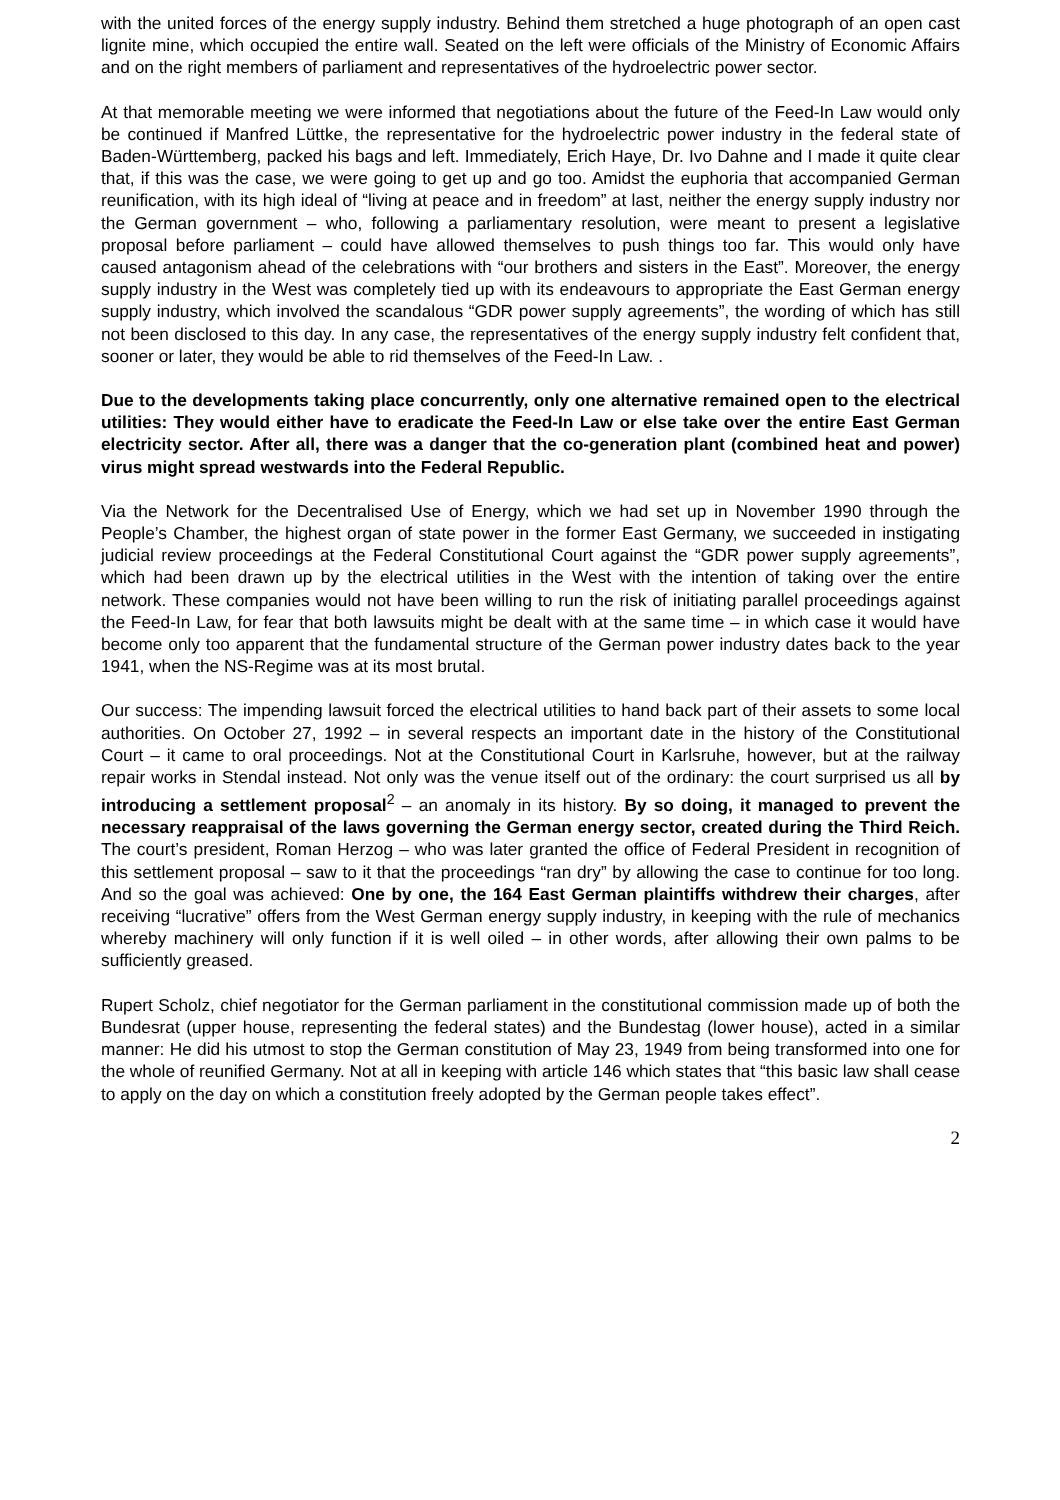with the united forces of the energy supply industry. Behind them stretched a huge photograph of an open cast lignite mine, which occupied the entire wall. Seated on the left were officials of the Ministry of Economic Affairs and on the right members of parliament and representatives of the hydroelectric power sector.
At that memorable meeting we were informed that negotiations about the future of the Feed-In Law would only be continued if Manfred Lüttke, the representative for the hydroelectric power industry in the federal state of Baden-Württemberg, packed his bags and left. Immediately, Erich Haye, Dr. Ivo Dahne and I made it quite clear that, if this was the case, we were going to get up and go too. Amidst the euphoria that accompanied German reunification, with its high ideal of “living at peace and in freedom” at last, neither the energy supply industry nor the German government – who, following a parliamentary resolution, were meant to present a legislative proposal before parliament – could have allowed themselves to push things too far. This would only have caused antagonism ahead of the celebrations with “our brothers and sisters in the East”. Moreover, the energy supply industry in the West was completely tied up with its endeavours to appropriate the East German energy supply industry, which involved the scandalous “GDR power supply agreements”, the wording of which has still not been disclosed to this day. In any case, the representatives of the energy supply industry felt confident that, sooner or later, they would be able to rid themselves of the Feed-In Law. .
Due to the developments taking place concurrently, only one alternative remained open to the electrical utilities: They would either have to eradicate the Feed-In Law or else take over the entire East German electricity sector. After all, there was a danger that the co-generation plant (combined heat and power) virus might spread westwards into the Federal Republic.
Via the Network for the Decentralised Use of Energy, which we had set up in November 1990 through the People’s Chamber, the highest organ of state power in the former East Germany, we succeeded in instigating judicial review proceedings at the Federal Constitutional Court against the “GDR power supply agreements”, which had been drawn up by the electrical utilities in the West with the intention of taking over the entire network. These companies would not have been willing to run the risk of initiating parallel proceedings against the Feed-In Law, for fear that both lawsuits might be dealt with at the same time – in which case it would have become only too apparent that the fundamental structure of the German power industry dates back to the year 1941, when the NS-Regime was at its most brutal.
Our success: The impending lawsuit forced the electrical utilities to hand back part of their assets to some local authorities. On October 27, 1992 – in several respects an important date in the history of the Constitutional Court – it came to oral proceedings. Not at the Constitutional Court in Karlsruhe, however, but at the railway repair works in Stendal instead. Not only was the venue itself out of the ordinary: the court surprised us all by introducing a settlement proposal<sup>2</sup> – an anomaly in its history. By so doing, it managed to prevent the necessary reappraisal of the laws governing the German energy sector, created during the Third Reich. The court’s president, Roman Herzog – who was later granted the office of Federal President in recognition of this settlement proposal – saw to it that the proceedings “ran dry” by allowing the case to continue for too long. And so the goal was achieved: One by one, the 164 East German plaintiffs withdrew their charges, after receiving “lucrative” offers from the West German energy supply industry, in keeping with the rule of mechanics whereby machinery will only function if it is well oiled – in other words, after allowing their own palms to be sufficiently greased.
Rupert Scholz, chief negotiator for the German parliament in the constitutional commission made up of both the Bundesrat (upper house, representing the federal states) and the Bundestag (lower house), acted in a similar manner: He did his utmost to stop the German constitution of May 23, 1949 from being transformed into one for the whole of reunified Germany. Not at all in keeping with article 146 which states that “this basic law shall cease to apply on the day on which a constitution freely adopted by the German people takes effect”.
2